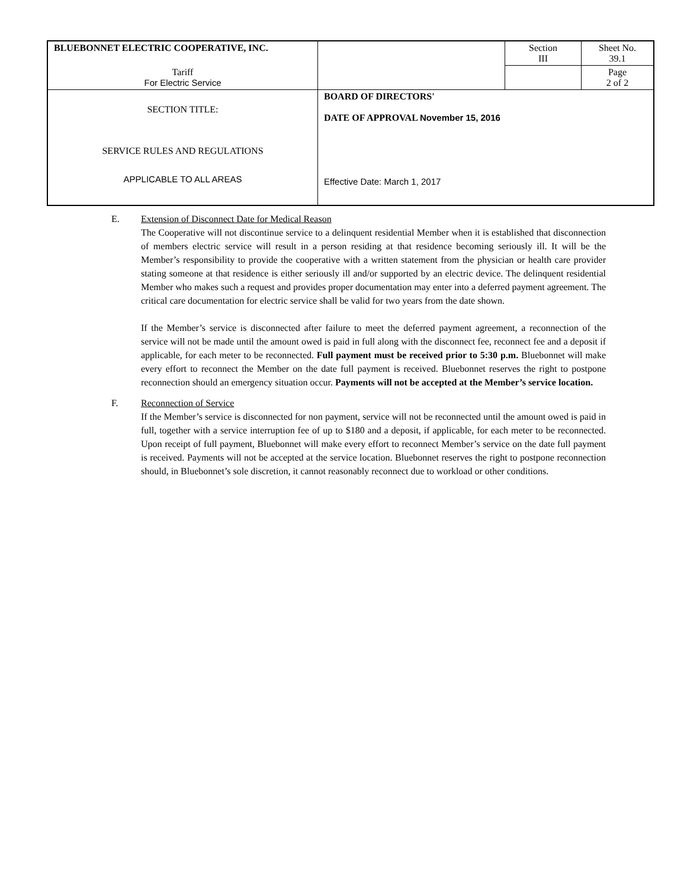| BLUEBONNET ELECTRIC COOPERATIVE, INC. | | Section III | Sheet No. 39.1 |
| Tariff For Electric Service | | | Page 2 of 2 |
| SECTION TITLE: SERVICE RULES AND REGULATIONS APPLICABLE TO ALL AREAS | BOARD OF DIRECTORS' DATE OF APPROVAL November 15, 2016 Effective Date: March 1, 2017 | | |
E. Extension of Disconnect Date for Medical Reason
The Cooperative will not discontinue service to a delinquent residential Member when it is established that disconnection of members electric service will result in a person residing at that residence becoming seriously ill. It will be the Member’s responsibility to provide the cooperative with a written statement from the physician or health care provider stating someone at that residence is either seriously ill and/or supported by an electric device. The delinquent residential Member who makes such a request and provides proper documentation may enter into a deferred payment agreement. The critical care documentation for electric service shall be valid for two years from the date shown.
If the Member’s service is disconnected after failure to meet the deferred payment agreement, a reconnection of the service will not be made until the amount owed is paid in full along with the disconnect fee, reconnect fee and a deposit if applicable, for each meter to be reconnected. Full payment must be received prior to 5:30 p.m. Bluebonnet will make every effort to reconnect the Member on the date full payment is received. Bluebonnet reserves the right to postpone reconnection should an emergency situation occur. Payments will not be accepted at the Member’s service location.
F. Reconnection of Service
If the Member’s service is disconnected for non payment, service will not be reconnected until the amount owed is paid in full, together with a service interruption fee of up to $180 and a deposit, if applicable, for each meter to be reconnected. Upon receipt of full payment, Bluebonnet will make every effort to reconnect Member’s service on the date full payment is received. Payments will not be accepted at the service location. Bluebonnet reserves the right to postpone reconnection should, in Bluebonnet’s sole discretion, it cannot reasonably reconnect due to workload or other conditions.